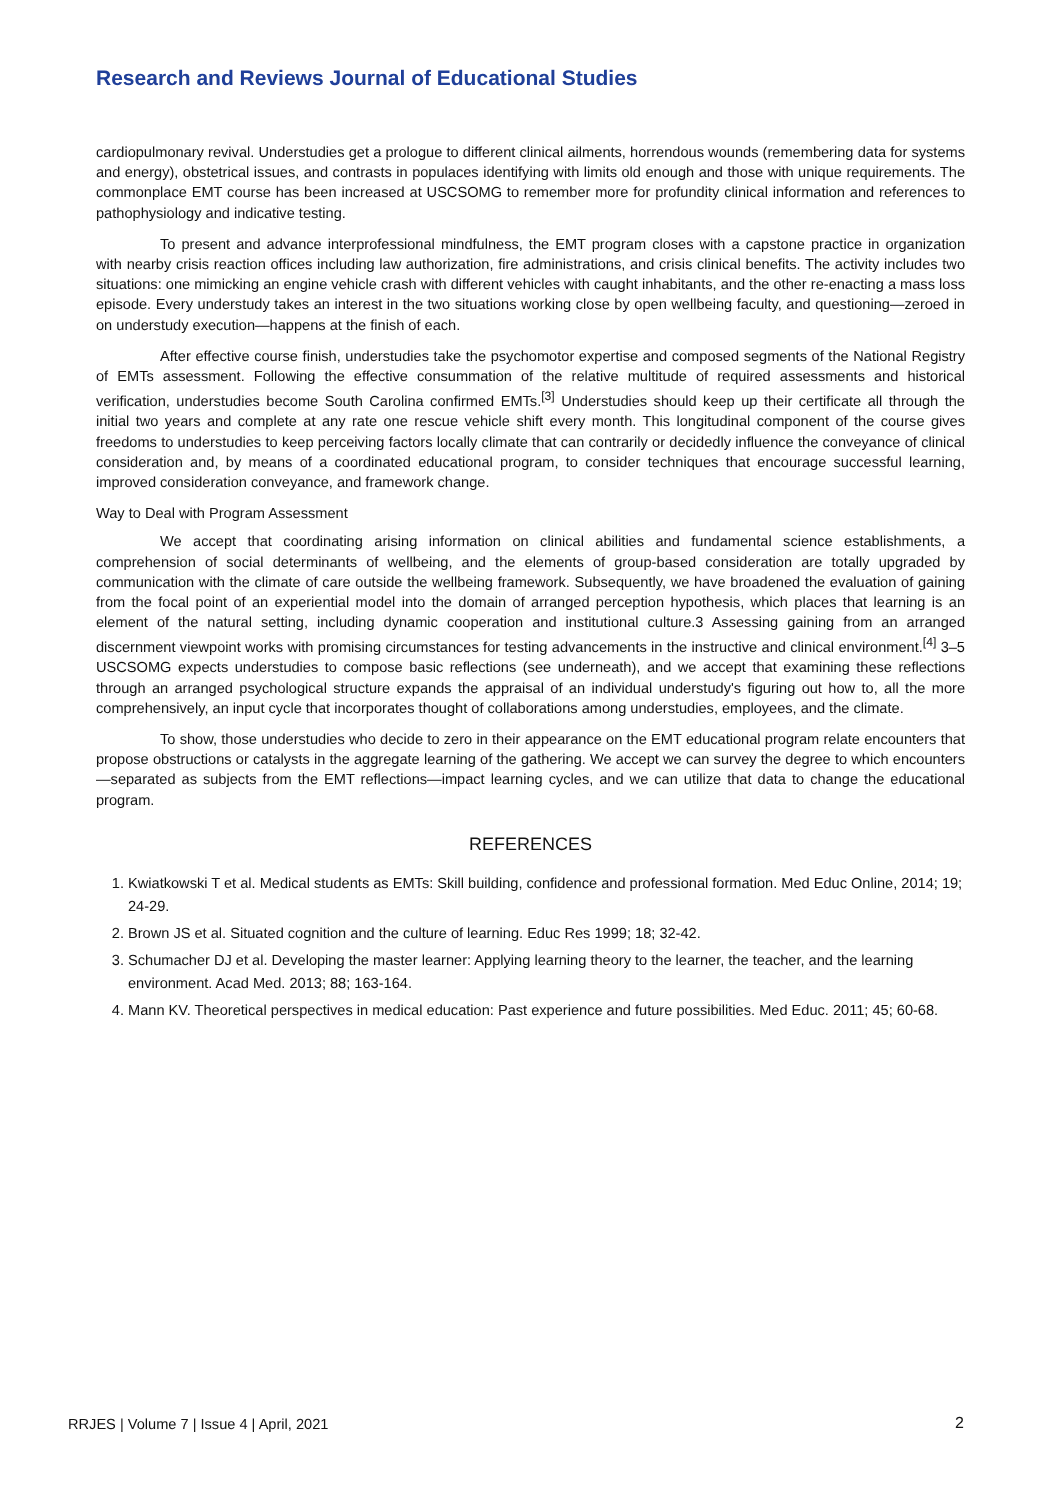Research and Reviews Journal of Educational Studies
cardiopulmonary revival. Understudies get a prologue to different clinical ailments, horrendous wounds (remembering data for systems and energy), obstetrical issues, and contrasts in populaces identifying with limits old enough and those with unique requirements. The commonplace EMT course has been increased at USCSOMG to remember more for profundity clinical information and references to pathophysiology and indicative testing.
To present and advance interprofessional mindfulness, the EMT program closes with a capstone practice in organization with nearby crisis reaction offices including law authorization, fire administrations, and crisis clinical benefits. The activity includes two situations: one mimicking an engine vehicle crash with different vehicles with caught inhabitants, and the other re-enacting a mass loss episode. Every understudy takes an interest in the two situations working close by open wellbeing faculty, and questioning—zeroed in on understudy execution—happens at the finish of each.
After effective course finish, understudies take the psychomotor expertise and composed segments of the National Registry of EMTs assessment. Following the effective consummation of the relative multitude of required assessments and historical verification, understudies become South Carolina confirmed EMTs.<sup>[3]</sup> Understudies should keep up their certificate all through the initial two years and complete at any rate one rescue vehicle shift every month. This longitudinal component of the course gives freedoms to understudies to keep perceiving factors locally climate that can contrarily or decidedly influence the conveyance of clinical consideration and, by means of a coordinated educational program, to consider techniques that encourage successful learning, improved consideration conveyance, and framework change.
Way to Deal with Program Assessment
We accept that coordinating arising information on clinical abilities and fundamental science establishments, a comprehension of social determinants of wellbeing, and the elements of group-based consideration are totally upgraded by communication with the climate of care outside the wellbeing framework. Subsequently, we have broadened the evaluation of gaining from the focal point of an experiential model into the domain of arranged perception hypothesis, which places that learning is an element of the natural setting, including dynamic cooperation and institutional culture.3 Assessing gaining from an arranged discernment viewpoint works with promising circumstances for testing advancements in the instructive and clinical environment.<sup>[4]</sup> 3–5 USCSOMG expects understudies to compose basic reflections (see underneath), and we accept that examining these reflections through an arranged psychological structure expands the appraisal of an individual understudy's figuring out how to, all the more comprehensively, an input cycle that incorporates thought of collaborations among understudies, employees, and the climate.
To show, those understudies who decide to zero in their appearance on the EMT educational program relate encounters that propose obstructions or catalysts in the aggregate learning of the gathering. We accept we can survey the degree to which encounters—separated as subjects from the EMT reflections—impact learning cycles, and we can utilize that data to change the educational program.
REFERENCES
1. Kwiatkowski T et al. Medical students as EMTs: Skill building, confidence and professional formation. Med Educ Online, 2014; 19; 24-29.
2. Brown JS et al. Situated cognition and the culture of learning. Educ Res 1999; 18; 32-42.
3. Schumacher DJ et al. Developing the master learner: Applying learning theory to the learner, the teacher, and the learning environment. Acad Med. 2013; 88; 163-164.
4. Mann KV. Theoretical perspectives in medical education: Past experience and future possibilities. Med Educ. 2011; 45; 60-68.
RRJES | Volume 7 | Issue 4 | April, 2021
2